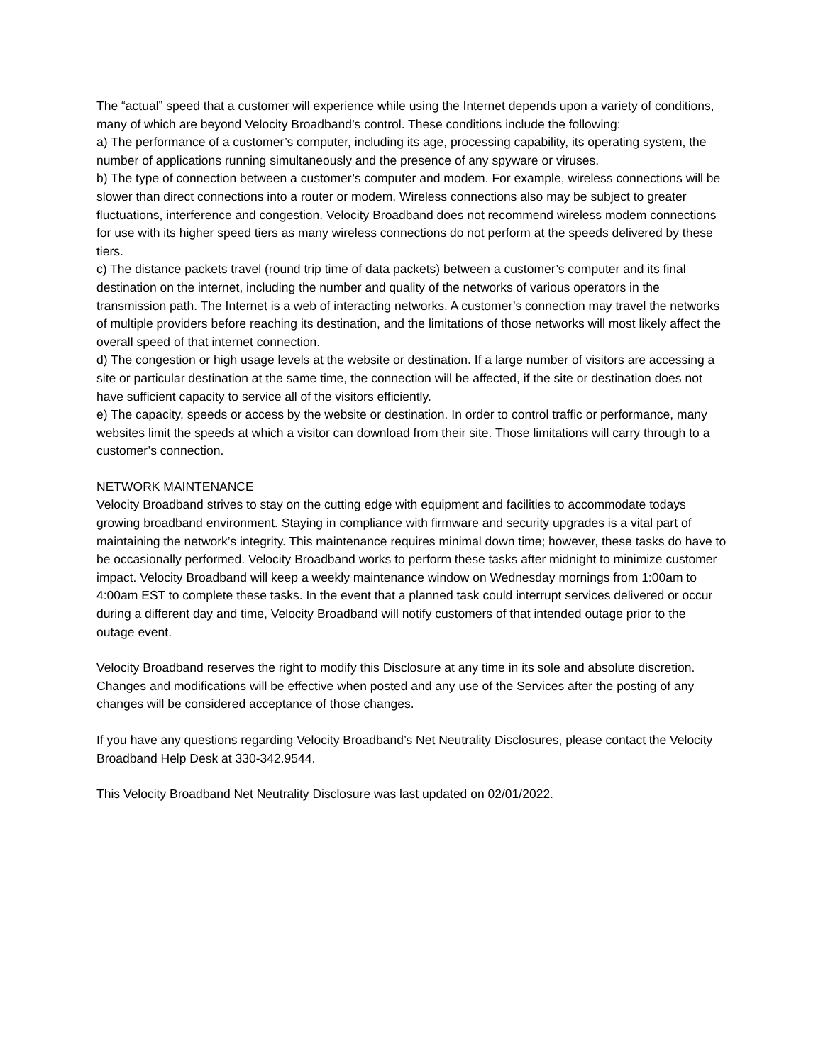The “actual” speed that a customer will experience while using the Internet depends upon a variety of conditions, many of which are beyond Velocity Broadband’s control. These conditions include the following:
a) The performance of a customer’s computer, including its age, processing capability, its operating system, the number of applications running simultaneously and the presence of any spyware or viruses.
b) The type of connection between a customer’s computer and modem. For example, wireless connections will be slower than direct connections into a router or modem. Wireless connections also may be subject to greater fluctuations, interference and congestion. Velocity Broadband does not recommend wireless modem connections for use with its higher speed tiers as many wireless connections do not perform at the speeds delivered by these tiers.
c) The distance packets travel (round trip time of data packets) between a customer’s computer and its final destination on the internet, including the number and quality of the networks of various operators in the transmission path. The Internet is a web of interacting networks. A customer’s connection may travel the networks of multiple providers before reaching its destination, and the limitations of those networks will most likely affect the overall speed of that internet connection.
d) The congestion or high usage levels at the website or destination. If a large number of visitors are accessing a site or particular destination at the same time, the connection will be affected, if the site or destination does not have sufficient capacity to service all of the visitors efficiently.
e) The capacity, speeds or access by the website or destination. In order to control traffic or performance, many websites limit the speeds at which a visitor can download from their site. Those limitations will carry through to a customer’s connection.
NETWORK MAINTENANCE
Velocity Broadband strives to stay on the cutting edge with equipment and facilities to accommodate todays growing broadband environment. Staying in compliance with firmware and security upgrades is a vital part of maintaining the network’s integrity. This maintenance requires minimal down time; however, these tasks do have to be occasionally performed. Velocity Broadband works to perform these tasks after midnight to minimize customer impact. Velocity Broadband will keep a weekly maintenance window on Wednesday mornings from 1:00am to 4:00am EST to complete these tasks. In the event that a planned task could interrupt services delivered or occur during a different day and time, Velocity Broadband will notify customers of that intended outage prior to the outage event.
Velocity Broadband reserves the right to modify this Disclosure at any time in its sole and absolute discretion. Changes and modifications will be effective when posted and any use of the Services after the posting of any changes will be considered acceptance of those changes.
If you have any questions regarding Velocity Broadband’s Net Neutrality Disclosures, please contact the Velocity Broadband Help Desk at 330-342.9544.
This Velocity Broadband Net Neutrality Disclosure was last updated on 02/01/2022.